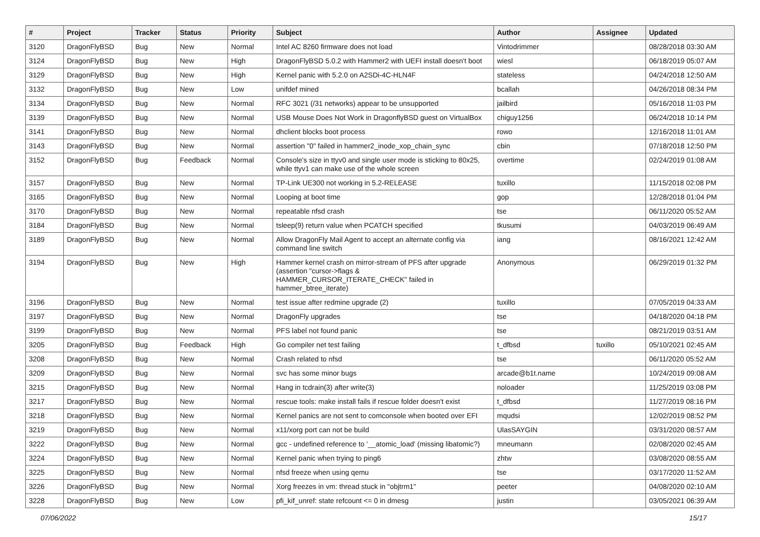| # | Project | Tracker | Status | Priority | Subject | Author | Assignee | Updated |
| --- | --- | --- | --- | --- | --- | --- | --- | --- |
| 3120 | DragonFlyBSD | Bug | New | Normal | Intel AC 8260 firmware does not load | Vintodrimmer | | 08/28/2018 03:30 AM |
| 3124 | DragonFlyBSD | Bug | New | High | DragonFlyBSD 5.0.2 with Hammer2 with UEFI install doesn't boot | wiesl | | 06/18/2019 05:07 AM |
| 3129 | DragonFlyBSD | Bug | New | High | Kernel panic with 5.2.0 on A2SDi-4C-HLN4F | stateless | | 04/24/2018 12:50 AM |
| 3132 | DragonFlyBSD | Bug | New | Low | unifdef mined | bcallah | | 04/26/2018 08:34 PM |
| 3134 | DragonFlyBSD | Bug | New | Normal | RFC 3021 (/31 networks) appear to be unsupported | jailbird | | 05/16/2018 11:03 PM |
| 3139 | DragonFlyBSD | Bug | New | Normal | USB Mouse Does Not Work in DragonflyBSD guest on VirtualBox | chiguy1256 | | 06/24/2018 10:14 PM |
| 3141 | DragonFlyBSD | Bug | New | Normal | dhclient blocks boot process | rowo | | 12/16/2018 11:01 AM |
| 3143 | DragonFlyBSD | Bug | New | Normal | assertion "0" failed in hammer2_inode_xop_chain_sync | cbin | | 07/18/2018 12:50 PM |
| 3152 | DragonFlyBSD | Bug | Feedback | Normal | Console's size in ttyv0 and single user mode is sticking to 80x25, while ttyv1 can make use of the whole screen | overtime | | 02/24/2019 01:08 AM |
| 3157 | DragonFlyBSD | Bug | New | Normal | TP-Link UE300 not working in 5.2-RELEASE | tuxillo | | 11/15/2018 02:08 PM |
| 3165 | DragonFlyBSD | Bug | New | Normal | Looping at boot time | gop | | 12/28/2018 01:04 PM |
| 3170 | DragonFlyBSD | Bug | New | Normal | repeatable nfsd crash | tse | | 06/11/2020 05:52 AM |
| 3184 | DragonFlyBSD | Bug | New | Normal | tsleep(9) return value when PCATCH specified | tkusumi | | 04/03/2019 06:49 AM |
| 3189 | DragonFlyBSD | Bug | New | Normal | Allow DragonFly Mail Agent to accept an alternate config via command line switch | iang | | 08/16/2021 12:42 AM |
| 3194 | DragonFlyBSD | Bug | New | High | Hammer kernel crash on mirror-stream of PFS after upgrade (assertion "cursor->flags & HAMMER_CURSOR_ITERATE_CHECK" failed in hammer_btree_iterate) | Anonymous | | 06/29/2019 01:32 PM |
| 3196 | DragonFlyBSD | Bug | New | Normal | test issue after redmine upgrade (2) | tuxillo | | 07/05/2019 04:33 AM |
| 3197 | DragonFlyBSD | Bug | New | Normal | DragonFly upgrades | tse | | 04/18/2020 04:18 PM |
| 3199 | DragonFlyBSD | Bug | New | Normal | PFS label not found panic | tse | | 08/21/2019 03:51 AM |
| 3205 | DragonFlyBSD | Bug | Feedback | High | Go compiler net test failing | t_dfbsd | tuxillo | 05/10/2021 02:45 AM |
| 3208 | DragonFlyBSD | Bug | New | Normal | Crash related to nfsd | tse | | 06/11/2020 05:52 AM |
| 3209 | DragonFlyBSD | Bug | New | Normal | svc has some minor bugs | arcade@b1t.name | | 10/24/2019 09:08 AM |
| 3215 | DragonFlyBSD | Bug | New | Normal | Hang in tcdrain(3) after write(3) | noloader | | 11/25/2019 03:08 PM |
| 3217 | DragonFlyBSD | Bug | New | Normal | rescue tools: make install fails if rescue folder doesn't exist | t_dfbsd | | 11/27/2019 08:16 PM |
| 3218 | DragonFlyBSD | Bug | New | Normal | Kernel panics are not sent to comconsole when booted over EFI | mqudsi | | 12/02/2019 08:52 PM |
| 3219 | DragonFlyBSD | Bug | New | Normal | x11/xorg port can not be build | UlasSAYGIN | | 03/31/2020 08:57 AM |
| 3222 | DragonFlyBSD | Bug | New | Normal | gcc - undefined reference to '__atomic_load' (missing libatomic?) | mneumann | | 02/08/2020 02:45 AM |
| 3224 | DragonFlyBSD | Bug | New | Normal | Kernel panic when trying to ping6 | zhtw | | 03/08/2020 08:55 AM |
| 3225 | DragonFlyBSD | Bug | New | Normal | nfsd freeze when using qemu | tse | | 03/17/2020 11:52 AM |
| 3226 | DragonFlyBSD | Bug | New | Normal | Xorg freezes in vm: thread stuck in "objtrm1" | peeter | | 04/08/2020 02:10 AM |
| 3228 | DragonFlyBSD | Bug | New | Low | pfi_kif_unref: state refcount <= 0 in dmesg | justin | | 03/05/2021 06:39 AM |
07/06/2022 15/17